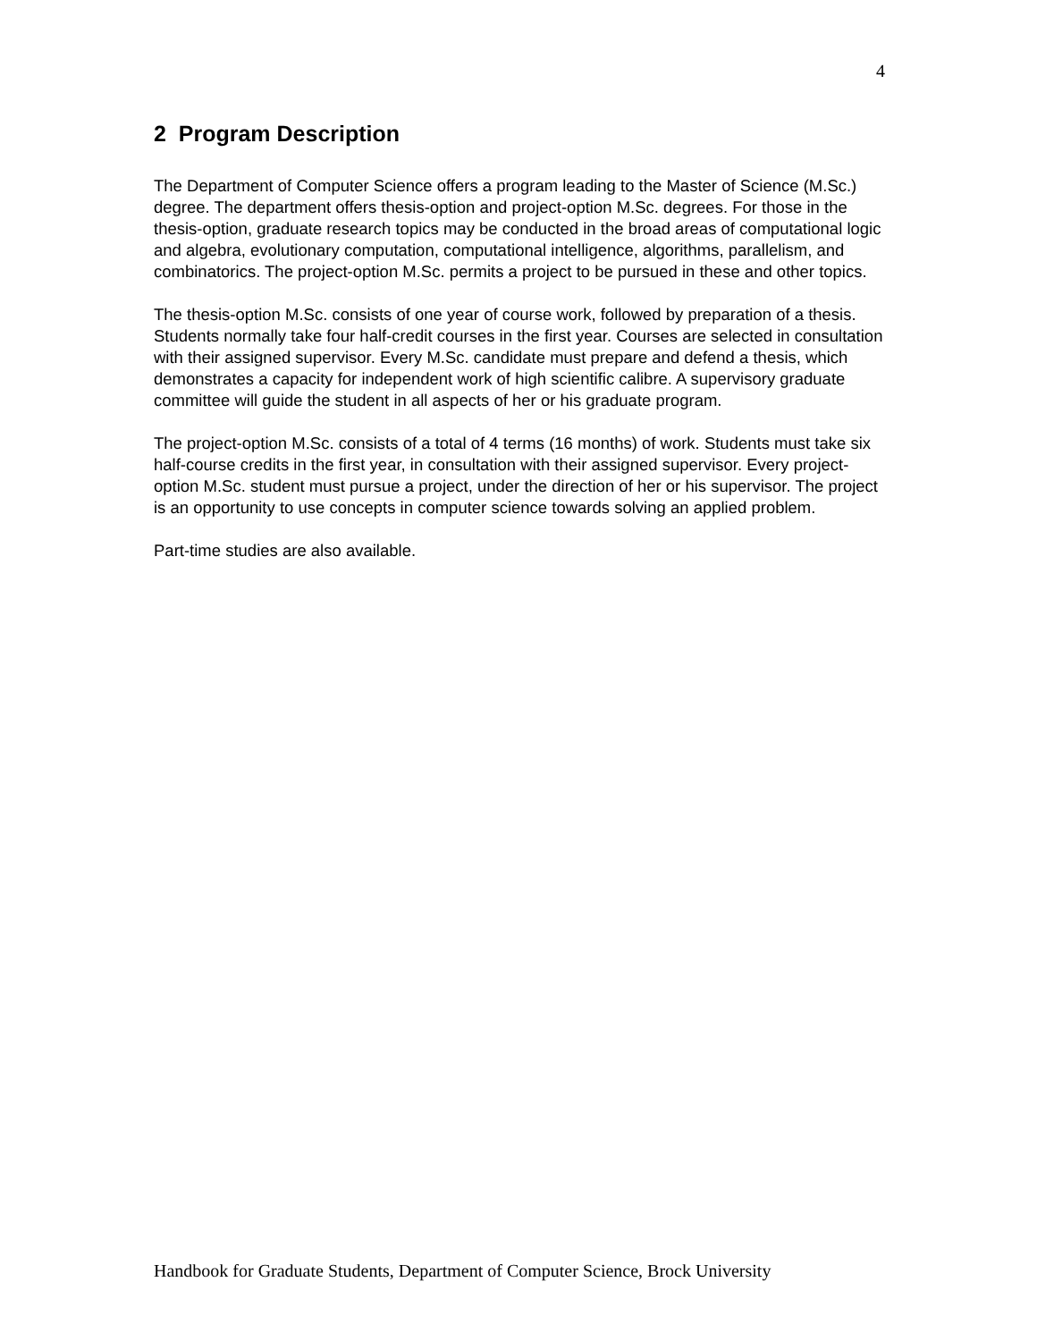4
2 Program Description
The Department of Computer Science offers a program leading to the Master of Science (M.Sc.) degree. The department offers thesis-option and project-option M.Sc. degrees. For those in the thesis-option, graduate research topics may be conducted in the broad areas of computational logic and algebra, evolutionary computation, computational intelligence, algorithms, parallelism, and combinatorics. The project-option M.Sc. permits a project to be pursued in these and other topics.
The thesis-option M.Sc. consists of one year of course work, followed by preparation of a thesis. Students normally take four half-credit courses in the first year. Courses are selected in consultation with their assigned supervisor. Every M.Sc. candidate must prepare and defend a thesis, which demonstrates a capacity for independent work of high scientific calibre. A supervisory graduate committee will guide the student in all aspects of her or his graduate program.
The project-option M.Sc. consists of a total of 4 terms (16 months) of work. Students must take six half-course credits in the first year, in consultation with their assigned supervisor. Every project-option M.Sc. student must pursue a project, under the direction of her or his supervisor. The project is an opportunity to use concepts in computer science towards solving an applied problem.
Part-time studies are also available.
Handbook for Graduate Students, Department of Computer Science, Brock University